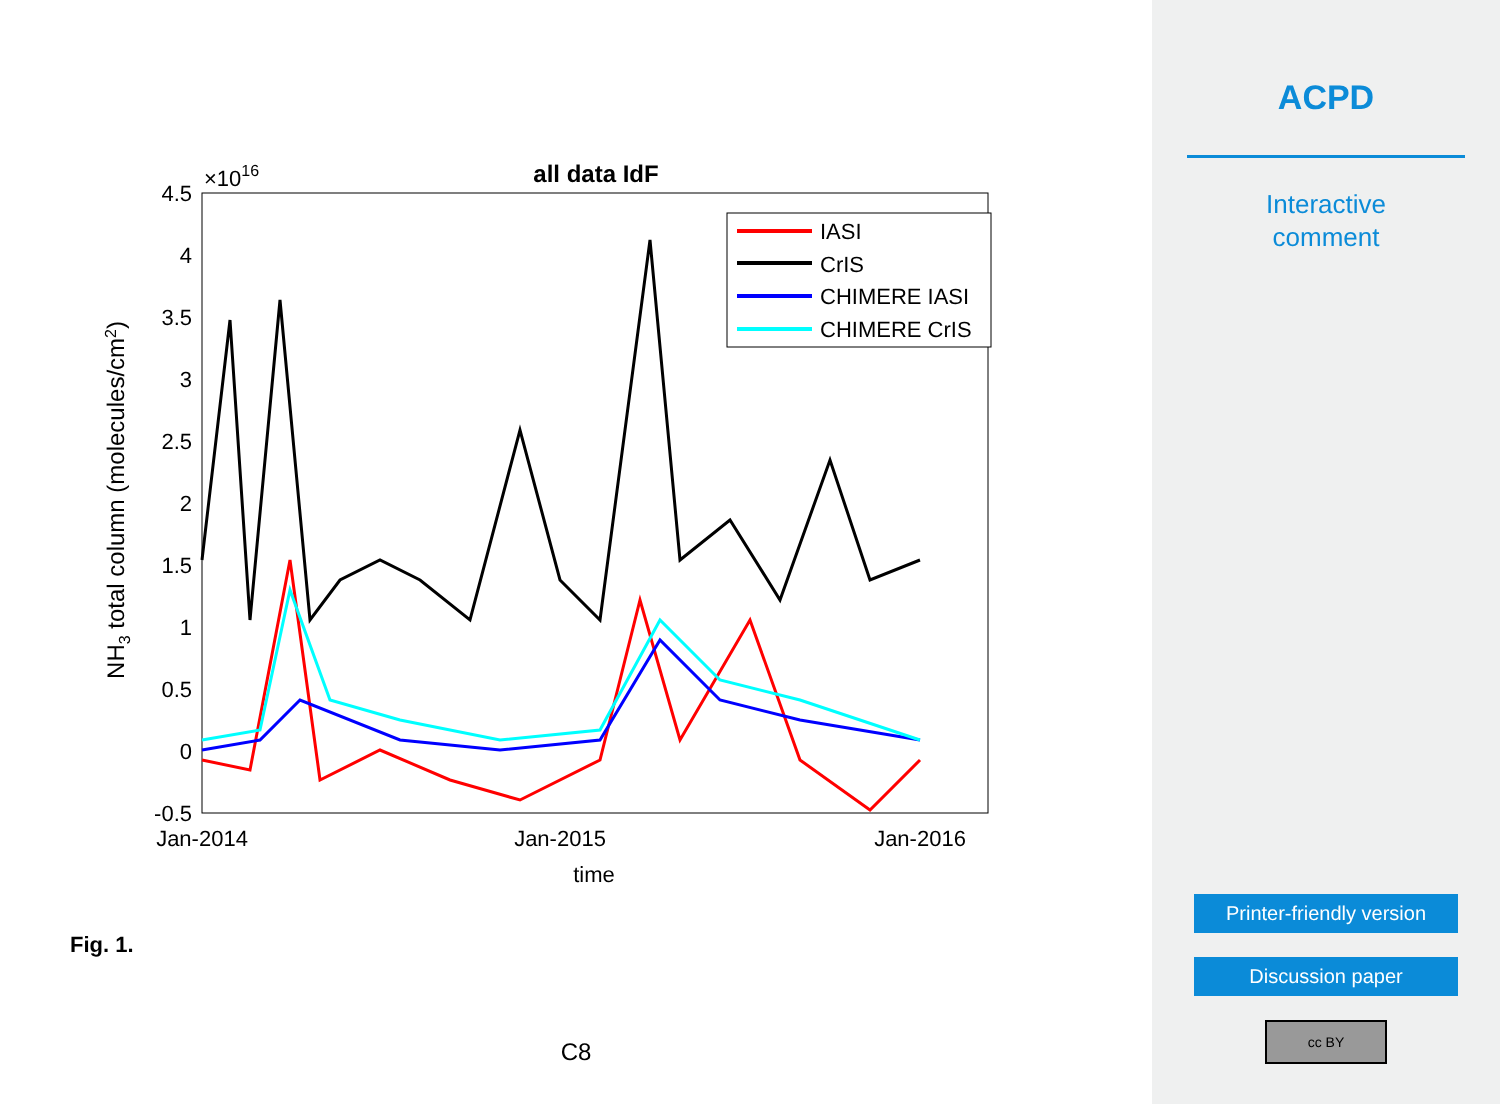all data IdF
×1016
4.5
4
3.5
3
2.5
2
1.5
1
0.5
0
-0.5
Jan-2014
Jan-2015
Jan-2016
time
NH3 total column (molecules/cm2)
IASI
CrIS
CHIMERE IASI
CHIMERE CrIS
Fig. 1.
C8
ACPD
Interactive
comment
Printer-friendly version
Discussion paper
cc BY